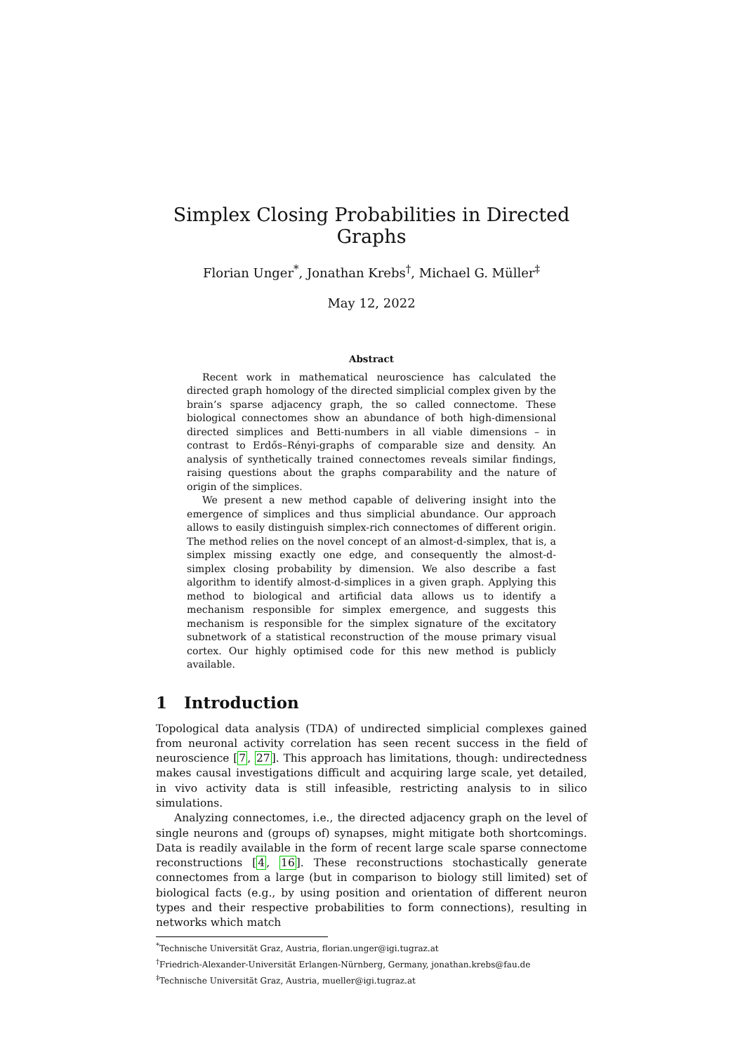Simplex Closing Probabilities in Directed Graphs
Florian Unger<sup>*</sup>, Jonathan Krebs<sup>†</sup>, Michael G. Müller<sup>‡</sup>
May 12, 2022
Abstract
Recent work in mathematical neuroscience has calculated the directed graph homology of the directed simplicial complex given by the brain’s sparse adjacency graph, the so called connectome. These biological connectomes show an abundance of both high-dimensional directed simplices and Betti-numbers in all viable dimensions – in contrast to Erdős–Rényi-graphs of comparable size and density. An analysis of synthetically trained connectomes reveals similar findings, raising questions about the graphs comparability and the nature of origin of the simplices.
We present a new method capable of delivering insight into the emergence of simplices and thus simplicial abundance. Our approach allows to easily distinguish simplex-rich connectomes of different origin. The method relies on the novel concept of an almost-d-simplex, that is, a simplex missing exactly one edge, and consequently the almost-d-simplex closing probability by dimension. We also describe a fast algorithm to identify almost-d-simplices in a given graph. Applying this method to biological and artificial data allows us to identify a mechanism responsible for simplex emergence, and suggests this mechanism is responsible for the simplex signature of the excitatory subnetwork of a statistical reconstruction of the mouse primary visual cortex. Our highly optimised code for this new method is publicly available.
1 Introduction
Topological data analysis (TDA) of undirected simplicial complexes gained from neuronal activity correlation has seen recent success in the field of neuroscience [7, 27]. This approach has limitations, though: undirectedness makes causal investigations difficult and acquiring large scale, yet detailed, in vivo activity data is still infeasible, restricting analysis to in silico simulations.
Analyzing connectomes, i.e., the directed adjacency graph on the level of single neurons and (groups of) synapses, might mitigate both shortcomings. Data is readily available in the form of recent large scale sparse connectome reconstructions [4, 16]. These reconstructions stochastically generate connectomes from a large (but in comparison to biology still limited) set of biological facts (e.g., by using position and orientation of different neuron types and their respective probabilities to form connections), resulting in networks which match
<sup>*</sup> Technische Universität Graz, Austria, florian.unger@igi.tugraz.at
<sup>†</sup> Friedrich-Alexander-Universität Erlangen-Nürnberg, Germany, jonathan.krebs@fau.de
<sup>‡</sup> Technische Universität Graz, Austria, mueller@igi.tugraz.at